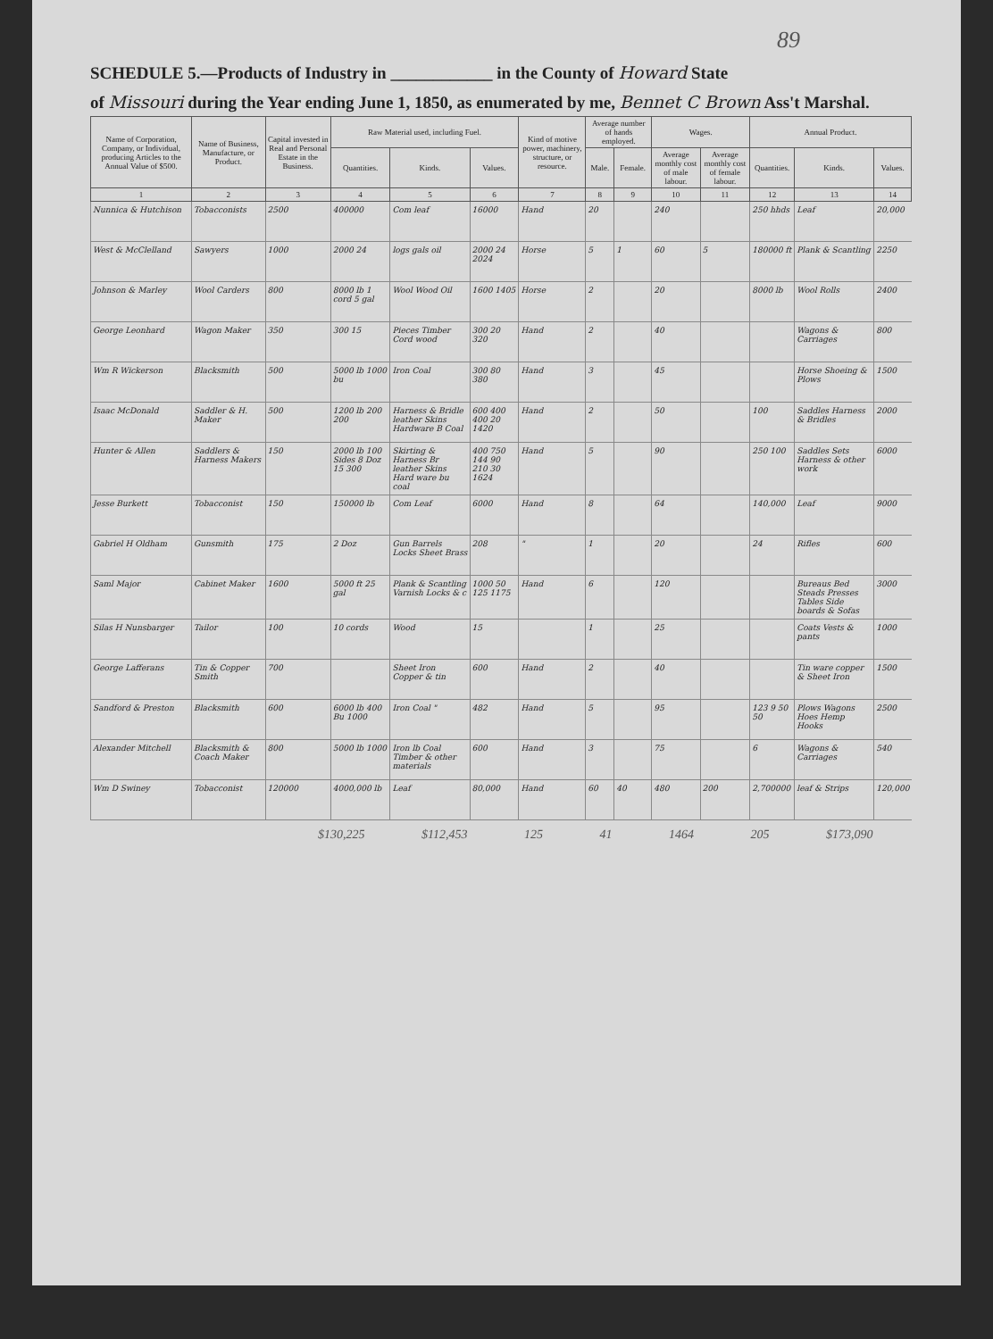89
SCHEDULE 5.—Products of Industry in ____________ in the County of Howard State
of Missouri during the Year ending June 1, 1850, as enumerated by me, Bennet C Brown Ass't Marshal.
| Name of Corporation, Company, or Individual, producing Articles to the Annual Value of $500. | Name of Business, Manufacture, or Product. | Capital invested in Real and Personal Estate in the Business. | Raw Material used, including Fuel. | | | Kind of motive power, machinery, structure, or resource. | Average number of hands employed. | | Wages. | | Annual Product. | | |
| --- | --- | --- | --- | --- | --- | --- | --- | --- | --- | --- | --- | --- | --- |
| | | | Quantities. | Kinds. | Values. | | Male. | Female. | Average monthly cost of male labour. | Average monthly cost of female labour. | Quantities. | Kinds. | Values. |
| 1 | 2 | 3 | 4 | 5 | 6 | 7 | 8 | 9 | 10 | 11 | 12 | 13 | 14 |
| Nunnica & Hutchison | Tobacconists | 2500 | 400000 | Com leaf | 16000 | Hand | 20 | | 240 | | 250 hhds | Leaf | 20,000 |
| West & McClelland | Sawyers | 1000 | 2000 24 | logs gals oil | 2000 24 2024 | Horse | 5 | 1 | 60 | 5 | 180000 ft | Plank & Scantling | 2250 |
| Johnson & Marley | Wool Carders | 800 | 8000 lb 1 cord 5 gal | Wool Wood Oil | 1600 1405 | Horse | 2 | | 20 | | 8000 lb | Wool Rolls | 2400 |
| George Leonhard | Wagon Maker | 350 | 300 15 | Pieces Timber Cord wood | 300 20 320 | Hand | 2 | | 40 | | | Wagons & Carriages | 800 |
| Wm R Wickerson | Blacksmith | 500 | 5000 lb 1000 bu | Iron Coal | 300 80 380 | Hand | 3 | | 45 | | | Horse Shoeing & Plows | 1500 |
| Isaac McDonald | Saddler & H. Maker | 500 | 1200 lb 200 200 | Harness & Bridle leather Skins Hardware B Coal | 600 400 400 20 1420 | Hand | 2 | | 50 | | 100 | Saddles Harness & Bridles | 2000 |
| Hunter & Allen | Saddlers & Harness Makers | 150 | 2000 lb 100 Sides 8 Doz 15 300 | Skirting & Harness Br leather Skins Hard ware bu coal | 400 750 144 90 210 30 1624 | Hand | 5 | | 90 | | 250 100 | Saddles Sets Harness & other work | 6000 |
| Jesse Burkett | Tobacconist | 150 | 150000 lb | Com Leaf | 6000 | Hand | 8 | | 64 | | 140,000 | Leaf | 9000 |
| Gabriel H Oldham | Gunsmith | 175 | 2 Doz | Gun Barrels Locks Sheet Brass | 208 | " | 1 | | 20 | | 24 | Rifles | 600 |
| Saml Major | Cabinet Maker | 1600 | 5000 ft 25 gal | Plank & Scantling Varnish Locks & c | 1000 50 125 1175 | Hand | 6 | | 120 | | | Bureaus Bed Steads Presses Tables Side boards & Sofas | 3000 |
| Silas H Nunsbarger | Tailor | 100 | 10 cords | Wood | 15 | | 1 | | 25 | | | Coats Vests & pants | 1000 |
| George Lafferans | Tin & Copper Smith | 700 | | Sheet Iron Copper & tin | 600 | Hand | 2 | | 40 | | | Tin ware copper & Sheet Iron | 1500 |
| Sandford & Preston | Blacksmith | 600 | 6000 lb 400 Bu 1000 | Iron Coal " | 482 | Hand | 5 | | 95 | | 123 9 50 50 | Plows Wagons Hoes Hemp Hooks | 2500 |
| Alexander Mitchell | Blacksmith & Coach Maker | 800 | 5000 lb 1000 | Iron lb Coal Timber & other materials | 600 | Hand | 3 | | 75 | | 6 | Wagons & Carriages | 540 |
| Wm D Swiney | Tobacconist | 120000 | 4000,000 lb | Leaf | 80,000 | Hand | 60 | 40 | 480 | 200 | 2,700000 | leaf & Strips | 120,000 |
$130,225 $112,453 125 41 1464 205 $173,090